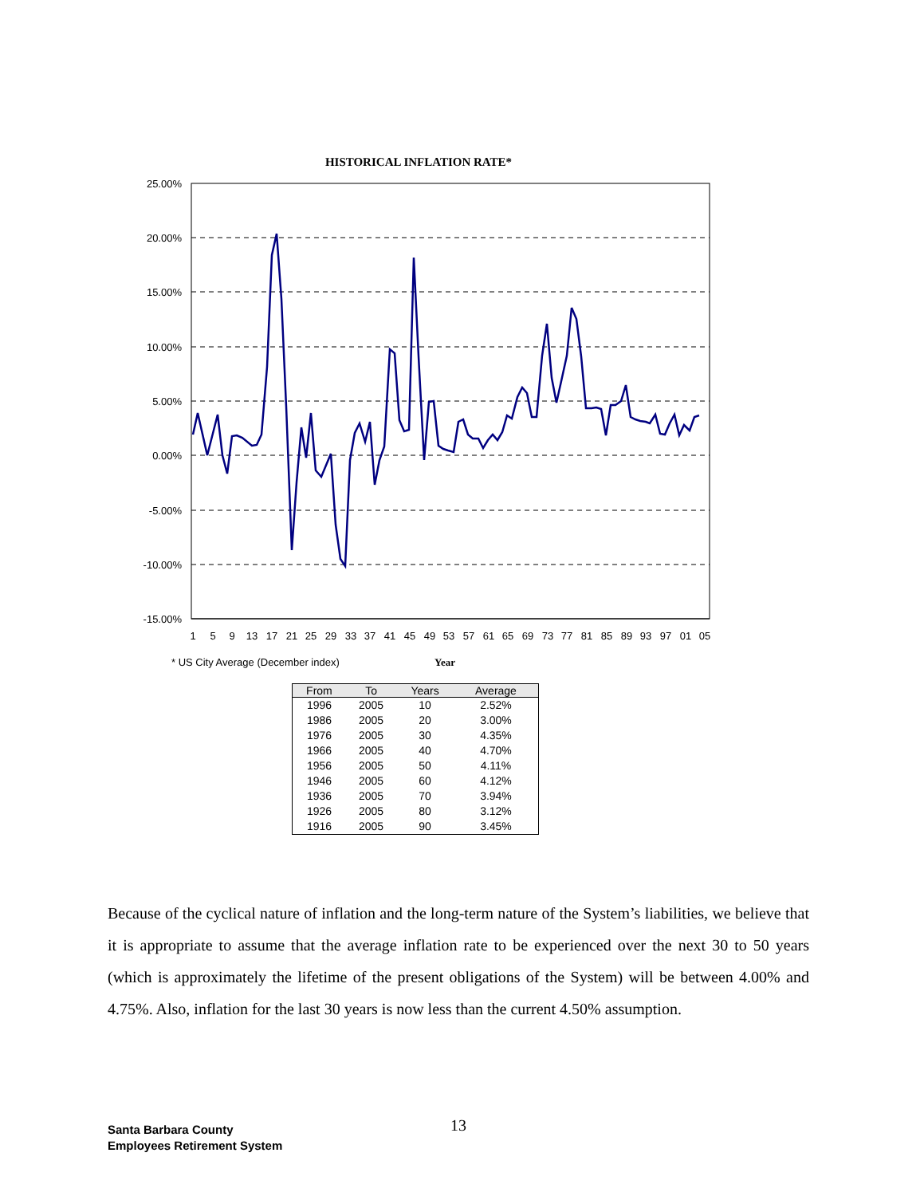HISTORICAL INFLATION RATE*
25.00%
20.00%
15.00%
10.00%
5.00%
0.00%
-5.00%
-10.00%
-15.00%
1
5
9
13
17
21
25
29
33
37
41
45
49
53
57
61
65
69
73
77
81
85
89
93
97
01
05
* US City Average (December index)
Year
| From | To | Years | Average |
| --- | --- | --- | --- |
| 1996 | 2005 | 10 | 2.52% |
| 1986 | 2005 | 20 | 3.00% |
| 1976 | 2005 | 30 | 4.35% |
| 1966 | 2005 | 40 | 4.70% |
| 1956 | 2005 | 50 | 4.11% |
| 1946 | 2005 | 60 | 4.12% |
| 1936 | 2005 | 70 | 3.94% |
| 1926 | 2005 | 80 | 3.12% |
| 1916 | 2005 | 90 | 3.45% |
Because of the cyclical nature of inflation and the long-term nature of the System’s liabilities, we believe that it is appropriate to assume that the average inflation rate to be experienced over the next 30 to 50 years (which is approximately the lifetime of the present obligations of the System) will be between 4.00% and 4.75%. Also, inflation for the last 30 years is now less than the current 4.50% assumption.
Santa Barbara County
Employees Retirement System
13